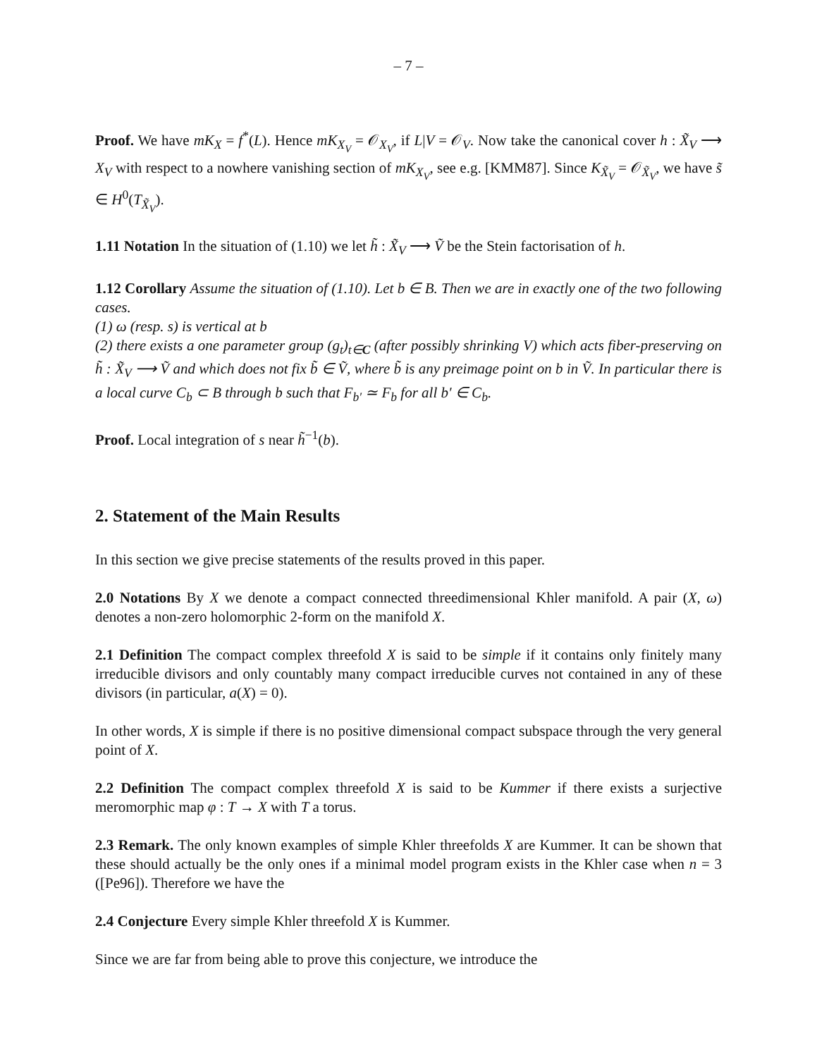– 7 –
Proof. We have mK<sub>X</sub> = f<sup>*</sup>(L). Hence mK<sub>X<sub>V</sub></sub> = 𝒪<sub>X<sub>V</sub></sub>, if L|V = 𝒪<sub>V</sub>. Now take the canonical cover h : X̃<sub>V</sub> ⟶ X<sub>V</sub> with respect to a nowhere vanishing section of mK<sub>X<sub>V</sub></sub>, see e.g. [KMM87]. Since K<sub>X̃<sub>V</sub></sub> = 𝒪<sub>X̃<sub>V</sub></sub>, we have s̃ ∈ H<sup>0</sup>(T<sub>X̃<sub>V</sub></sub>).
1.11 Notation In the situation of (1.10) we let h̃ : X̃<sub>V</sub> ⟶ Ṽ be the Stein factorisation of h.
1.12 Corollary Assume the situation of (1.10). Let b ∈ B. Then we are in exactly one of the two following cases.
(1) ω (resp. s) is vertical at b
(2) there exists a one parameter group (g<sub>t</sub>)<sub>t∈C</sub> (after possibly shrinking V) which acts fiber-preserving on h̃ : X̃<sub>V</sub> ⟶ Ṽ and which does not fix b̃ ∈ Ṽ, where b̃ is any preimage point on b in Ṽ. In particular there is a local curve C<sub>b</sub> ⊂ B through b such that F<sub>b′</sub> ≃ F<sub>b</sub> for all b′ ∈ C<sub>b</sub>.
Proof. Local integration of s near h̃<sup>−1</sup>(b).
2. Statement of the Main Results
In this section we give precise statements of the results proved in this paper.
2.0 Notations By X we denote a compact connected threedimensional Khler manifold. A pair (X, ω) denotes a non-zero holomorphic 2-form on the manifold X.
2.1 Definition The compact complex threefold X is said to be simple if it contains only finitely many irreducible divisors and only countably many compact irreducible curves not contained in any of these divisors (in particular, a(X) = 0).
In other words, X is simple if there is no positive dimensional compact subspace through the very general point of X.
2.2 Definition The compact complex threefold X is said to be Kummer if there exists a surjective meromorphic map φ : T → X with T a torus.
2.3 Remark. The only known examples of simple Khler threefolds X are Kummer. It can be shown that these should actually be the only ones if a minimal model program exists in the Khler case when n = 3 ([Pe96]). Therefore we have the
2.4 Conjecture Every simple Khler threefold X is Kummer.
Since we are far from being able to prove this conjecture, we introduce the